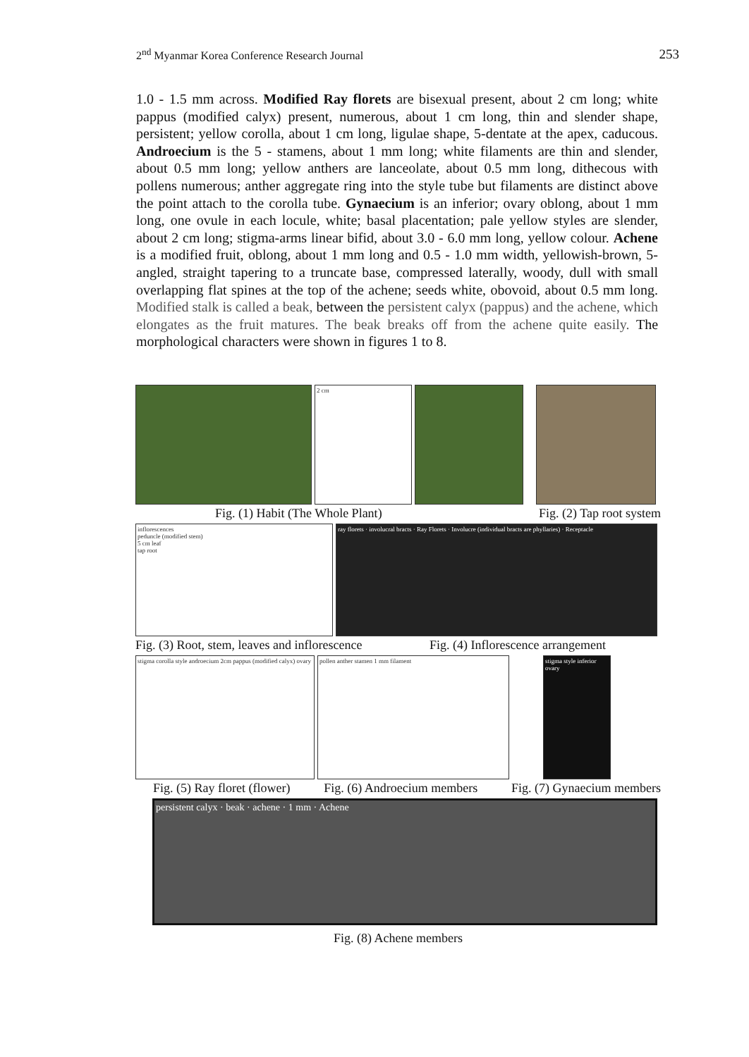2<sup>nd</sup> Myanmar Korea Conference Research Journal 253
1.0 - 1.5 mm across. Modified Ray florets are bisexual present, about 2 cm long; white pappus (modified calyx) present, numerous, about 1 cm long, thin and slender shape, persistent; yellow corolla, about 1 cm long, ligulae shape, 5-dentate at the apex, caducous. Androecium is the 5 - stamens, about 1 mm long; white filaments are thin and slender, about 0.5 mm long; yellow anthers are lanceolate, about 0.5 mm long, dithecous with pollens numerous; anther aggregate ring into the style tube but filaments are distinct above the point attach to the corolla tube. Gynaecium is an inferior; ovary oblong, about 1 mm long, one ovule in each locule, white; basal placentation; pale yellow styles are slender, about 2 cm long; stigma-arms linear bifid, about 3.0 - 6.0 mm long, yellow colour. Achene is a modified fruit, oblong, about 1 mm long and 0.5 - 1.0 mm width, yellowish-brown, 5-angled, straight tapering to a truncate base, compressed laterally, woody, dull with small overlapping flat spines at the top of the achene; seeds white, obovoid, about 0.5 mm long. Modified stalk is called a beak, between the persistent calyx (pappus) and the achene, which elongates as the fruit matures. The beak breaks off from the achene quite easily. The morphological characters were shown in figures 1 to 8.
2 cm
Fig. (1) Habit (The Whole Plant) Fig. (2) Tap root system
inflorescences
peduncle (modified stem)
5 cm leaf
tap root
ray florets · involucral bracts · Ray Florets · Involucre (individual bracts are phyllaries) · Receptacle
Fig. (3) Root, stem, leaves and inflorescence Fig. (4) Inflorescence arrangement
stigma corolla style androecium 2cm pappus (modified calyx) ovary
pollen anther stamen 1 mm filament stigma style inferior ovary
Fig. (5) Ray floret (flower) Fig. (6) Androecium members Fig. (7) Gynaecium members
persistent calyx · beak · achene · 1 mm · Achene
Fig. (8) Achene members